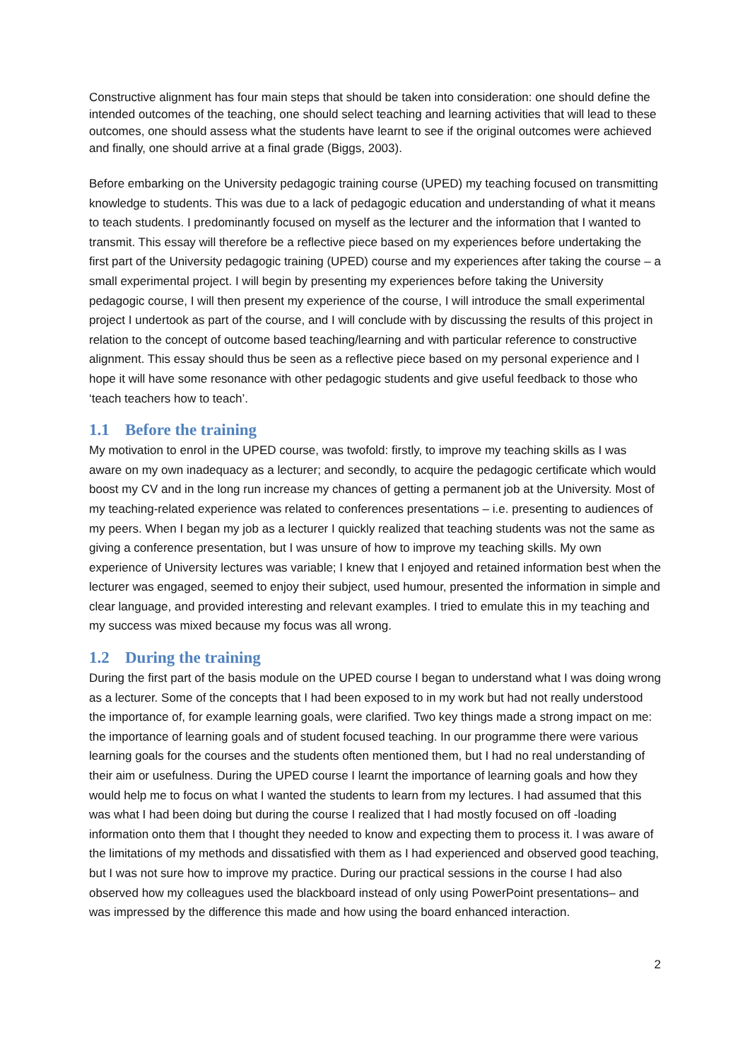Constructive alignment has four main steps that should be taken into consideration: one should define the intended outcomes of the teaching, one should select teaching and learning activities that will lead to these outcomes, one should assess what the students have learnt to see if the original outcomes were achieved and finally, one should arrive at a final grade (Biggs, 2003).
Before embarking on the University pedagogic training course (UPED) my teaching focused on transmitting knowledge to students. This was due to a lack of pedagogic education and understanding of what it means to teach students. I predominantly focused on myself as the lecturer and the information that I wanted to transmit. This essay will therefore be a reflective piece based on my experiences before undertaking the first part of the University pedagogic training (UPED) course and my experiences after taking the course – a small experimental project. I will begin by presenting my experiences before taking the University pedagogic course, I will then present my experience of the course, I will introduce the small experimental project I undertook as part of the course, and I will conclude with by discussing the results of this project in relation to the concept of outcome based teaching/learning and with particular reference to constructive alignment. This essay should thus be seen as a reflective piece based on my personal experience and I hope it will have some resonance with other pedagogic students and give useful feedback to those who ‘teach teachers how to teach’.
1.1 Before the training
My motivation to enrol in the UPED course, was twofold: firstly, to improve my teaching skills as I was aware on my own inadequacy as a lecturer; and secondly, to acquire the pedagogic certificate which would boost my CV and in the long run increase my chances of getting a permanent job at the University. Most of my teaching-related experience was related to conferences presentations – i.e. presenting to audiences of my peers. When I began my job as a lecturer I quickly realized that teaching students was not the same as giving a conference presentation, but I was unsure of how to improve my teaching skills. My own experience of University lectures was variable; I knew that I enjoyed and retained information best when the lecturer was engaged, seemed to enjoy their subject, used humour, presented the information in simple and clear language, and provided interesting and relevant examples. I tried to emulate this in my teaching and my success was mixed because my focus was all wrong.
1.2 During the training
During the first part of the basis module on the UPED course I began to understand what I was doing wrong as a lecturer. Some of the concepts that I had been exposed to in my work but had not really understood the importance of, for example learning goals, were clarified. Two key things made a strong impact on me: the importance of learning goals and of student focused teaching. In our programme there were various learning goals for the courses and the students often mentioned them, but I had no real understanding of their aim or usefulness. During the UPED course I learnt the importance of learning goals and how they would help me to focus on what I wanted the students to learn from my lectures. I had assumed that this was what I had been doing but during the course I realized that I had mostly focused on off -loading information onto them that I thought they needed to know and expecting them to process it. I was aware of the limitations of my methods and dissatisfied with them as I had experienced and observed good teaching, but I was not sure how to improve my practice. During our practical sessions in the course I had also observed how my colleagues used the blackboard instead of only using PowerPoint presentations– and was impressed by the difference this made and how using the board enhanced interaction.
2